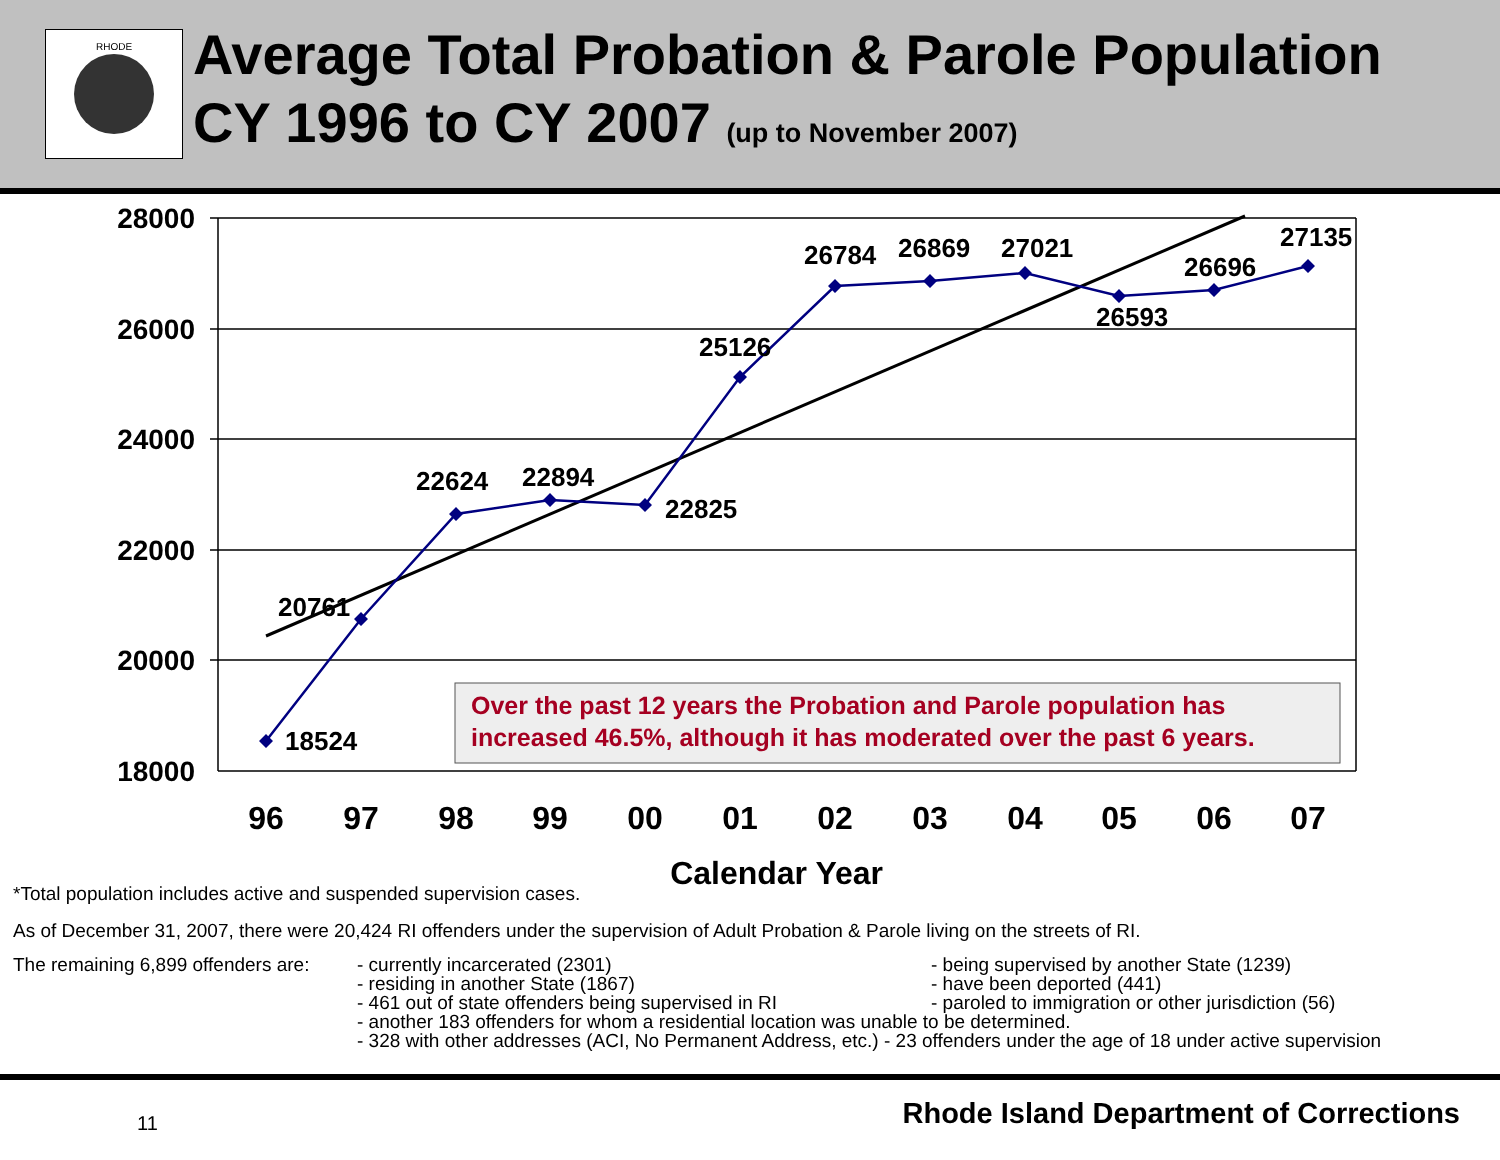RHODE
Average Total Probation & Parole Population
CY 1996 to CY 2007 (up to November 2007)
28000
26000
24000
22000
20000
18000
18524
20761
22624
22894
22825
25126
26784
26869
27021
26593
26696
27135
Over the past 12 years the Probation and Parole population has
increased 46.5%, although it has moderated over the past 6 years.
96
97
98
99
00
01
02
03
04
05
06
07
*Total population includes active and suspended supervision cases. Calendar Year
As of December 31, 2007, there were 20,424 RI offenders under the supervision of Adult Probation & Parole living on the streets of RI.
The remaining 6,899 offenders are:
- currently incarcerated (2301)
- residing in another State (1867)
- 461 out of state offenders being supervised in RI
- being supervised by another State (1239)
- have been deported (441)
- paroled to immigration or other jurisdiction (56)
- another 183 offenders for whom a residential location was unable to be determined.
- 328 with other addresses (ACI, No Permanent Address, etc.) - 23 offenders under the age of 18 under active supervision
11 Rhode Island Department of Corrections